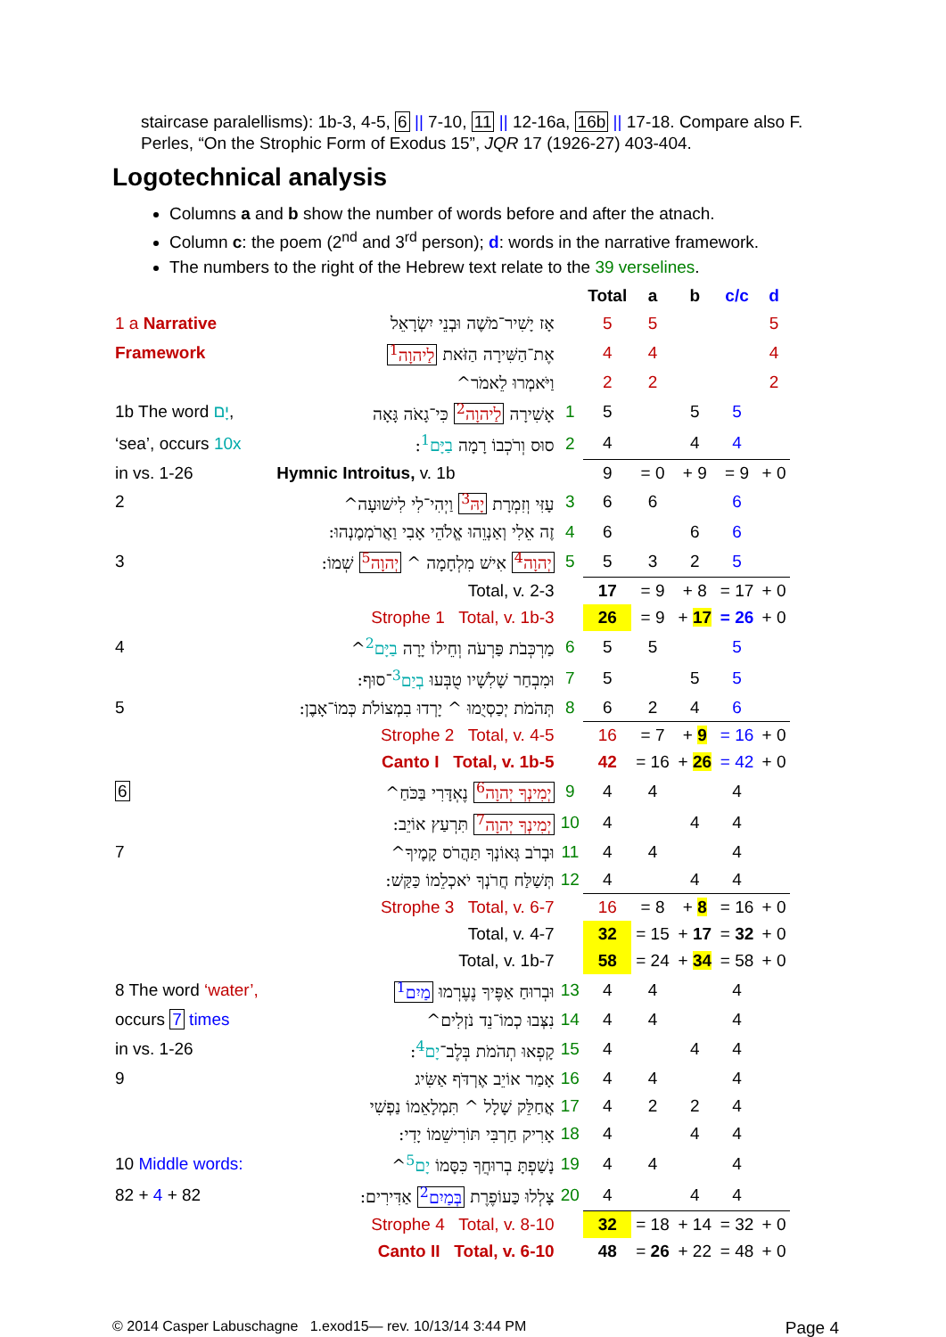staircase paralellisms): 1b-3, 4-5, 6 || 7-10, 11 || 12-16a, 16b || 17-18. Compare also F. Perles, “On the Strophic Form of Exodus 15”, JQR 17 (1926-27) 403-404.
Logotechnical analysis
Columns a and b show the number of words before and after the atnach.
Column c: the poem (2<sup>nd</sup> and 3<sup>rd</sup> person); d: words in the narrative framework.
The numbers to the right of the Hebrew text relate to the 39 verselines.
| | | | Total | a | b | c/c | d |
| --- | --- | --- | --- | --- | --- | --- | --- |
| 1 a Narrative | אָז יָשִׁיר־מֹשֶׁה וּבְנֵי יִשְׂרָאֵל | | 5 | 5 | | | 5 |
| Framework | אֶת־הַשִּׁירָה הַזֹּאת לַיהוָה<sup>1</sup> | | 4 | 4 | | | 4 |
| | וַיֹּאמְרוּ לֵאמֹר^ | | 2 | 2 | | | 2 |
| 1b The word יָם , | אָשִׁירָה לַיהוָה<sup>2</sup> כִּי־גָאֹה גָּאָה | 1 | 5 | | 5 | 5 | |
| ‘sea’, occurs 10x | סוּס וְרֹכְבוֹ רָמָה בַיָּם<sup>1</sup> : | 2 | 4 | | 4 | 4 | |
| in vs. 1-26 | Hymnic Introitus, v. 1b | | 9 | = 0 | + 9 | = 9 | + 0 |
| 2 | עָזִּי וְזִמְרָת יָהּ<sup>3</sup> וַיְהִי־לִי לִישׁוּעָה^ | 3 | 6 | 6 | | 6 | |
| | זֶה אֵלִי וְאַנְוֵהוּ אֱלֹהֵי אָבִי וַאֲרֹמְמֶנְהוּ: | 4 | 6 | | 6 | 6 | |
| 3 | יְהוָה<sup>4</sup> אִישׁ מִלְחָמָה ^ יְהוָה<sup>5</sup> שְׁמוֹ: | 5 | 5 | 3 | 2 | 5 | |
| | Total, v. 2-3 | | 17 | = 9 | + 8 | = 17 | + 0 |
| | Strophe 1 Total, v. 1b-3 | | 26 | = 9 | + 17 | = 26 | + 0 |
| 4 | מַרְכְּבֹת פַּרְעֹה וְחֵילוֹ יָרָה בַיָּם<sup>2</sup> ^ | 6 | 5 | 5 | | 5 | |
| | וּמִבְחַר שָׁלִשָׁיו טֻבְּעוּ בְיַם<sup>3</sup> ־סוּף: | 7 | 5 | | 5 | 5 | |
| 5 | תְּהֹמֹת יְכַסְיֻמוּ ^ יָרְדוּ בִמְצוֹלֹת כְּמוֹ־אָבֶן: | 8 | 6 | 2 | 4 | 6 | |
| | Strophe 2 Total, v. 4-5 | | 16 | = 7 | + 9 | = 16 | + 0 |
| | Canto I Total, v. 1b-5 | | 42 | = 16 | + 26 | = 42 | + 0 |
| 6 | יְמִינְךָ יְהוָה<sup>6</sup> נֶאְדָּרִי בַּכֹּחַ^ | 9 | 4 | 4 | | 4 | |
| | יְמִינְךָ יְהוָה<sup>7</sup> תִּרְעַץ אוֹיֵב: | 10 | 4 | | 4 | 4 | |
| 7 | וּבְרֹב גְּאוֹנְךָ תַּהֲרֹס קָמֶיךָ^ | 11 | 4 | 4 | | 4 | |
| | תְּשַׁלַּח חֲרֹנְךָ יֹאכְלֵמוֹ כַּקַּשׁ: | 12 | 4 | | 4 | 4 | |
| | Strophe 3 Total, v. 6-7 | | 16 | = 8 | + 8 | = 16 | + 0 |
| | Total, v. 4-7 | | 32 | = 15 | + 17 | = 32 | + 0 |
| | Total, v. 1b-7 | | 58 | = 24 | + 34 | = 58 | + 0 |
| 8 The word ‘water’, | וּבְרוּחַ אַפֶּיךָ נֶעֶרְמוּ מַיִם<sup>1</sup> | 13 | 4 | 4 | | 4 | |
| occurs 7 times | נִצְּבוּ כְמוֹ־נֵד נֹזְלִים^ | 14 | 4 | 4 | | 4 | |
| in vs. 1-26 | קָפְאוּ תְהֹמֹת בְּלֶב־ יָם<sup>4</sup> : | 15 | 4 | | 4 | 4 | |
| 9 | אָמַר אוֹיֵב אֶרְדֹּף אַשִּׂיג | 16 | 4 | 4 | | 4 | |
| | אֲחַלֵּק שָׁלָל ^ תִּמְלָאֵמוֹ נַפְשִׁי | 17 | 4 | 2 | 2 | 4 | |
| | אָרִיק חַרְבִּי תּוֹרִישֵׁמוֹ יָדִי: | 18 | 4 | | 4 | 4 | |
| 10 Middle words: | נָשַׁפְתָּ בְרוּחֲךָ כִּסָּמוֹ יָם<sup>5</sup> ^ | 19 | 4 | 4 | | 4 | |
| 82 + 4 + 82 | צָלְלוּ כַּעוֹפֶרֶת בְּמַיִם<sup>2</sup> אַדִּירִים: | 20 | 4 | | 4 | 4 | |
| | Strophe 4 Total, v. 8-10 | | 32 | = 18 | + 14 | = 32 | + 0 |
| | Canto II Total, v. 6-10 | | 48 | = 26 | + 22 | = 48 | + 0 |
© 2014 Casper Labuschagne 1.exod15— rev. 10/13/14 3:44 PM Page 4